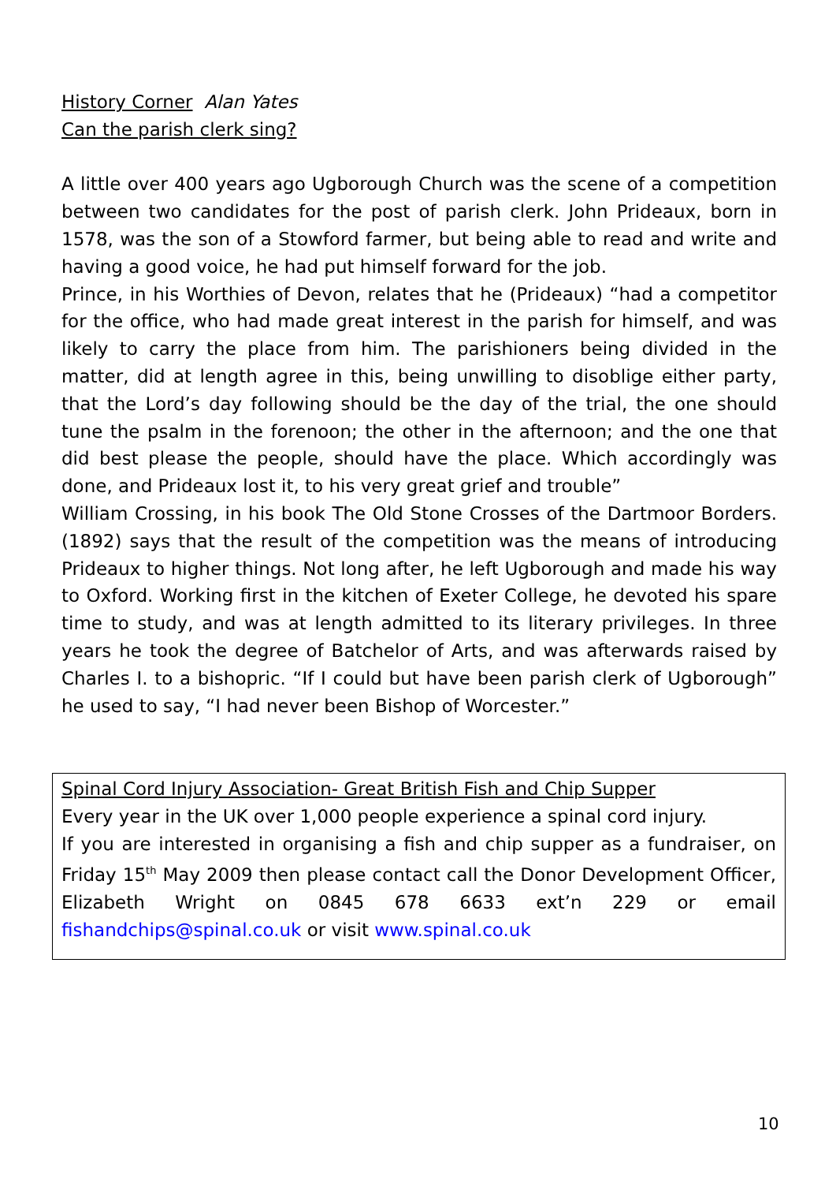History Corner Alan Yates
Can the parish clerk sing?
A little over 400 years ago Ugborough Church was the scene of a competition between two candidates for the post of parish clerk. John Prideaux, born in 1578, was the son of a Stowford farmer, but being able to read and write and having a good voice, he had put himself forward for the job.
Prince, in his Worthies of Devon, relates that he (Prideaux) “had a competitor for the office, who had made great interest in the parish for himself, and was likely to carry the place from him. The parishioners being divided in the matter, did at length agree in this, being unwilling to disoblige either party, that the Lord’s day following should be the day of the trial, the one should tune the psalm in the forenoon; the other in the afternoon; and the one that did best please the people, should have the place. Which accordingly was done, and Prideaux lost it, to his very great grief and trouble”
William Crossing, in his book The Old Stone Crosses of the Dartmoor Borders. (1892) says that the result of the competition was the means of introducing Prideaux to higher things. Not long after, he left Ugborough and made his way to Oxford. Working first in the kitchen of Exeter College, he devoted his spare time to study, and was at length admitted to its literary privileges. In three years he took the degree of Batchelor of Arts, and was afterwards raised by Charles I. to a bishopric. “If I could but have been parish clerk of Ugborough” he used to say, “I had never been Bishop of Worcester.”
Spinal Cord Injury Association- Great British Fish and Chip Supper
Every year in the UK over 1,000 people experience a spinal cord injury.
If you are interested in organising a fish and chip supper as a fundraiser, on Friday 15<sup>th</sup> May 2009 then please contact call the Donor Development Officer, Elizabeth Wright on 0845 678 6633 ext’n 229 or email fishandchips@spinal.co.uk or visit www.spinal.co.uk
10